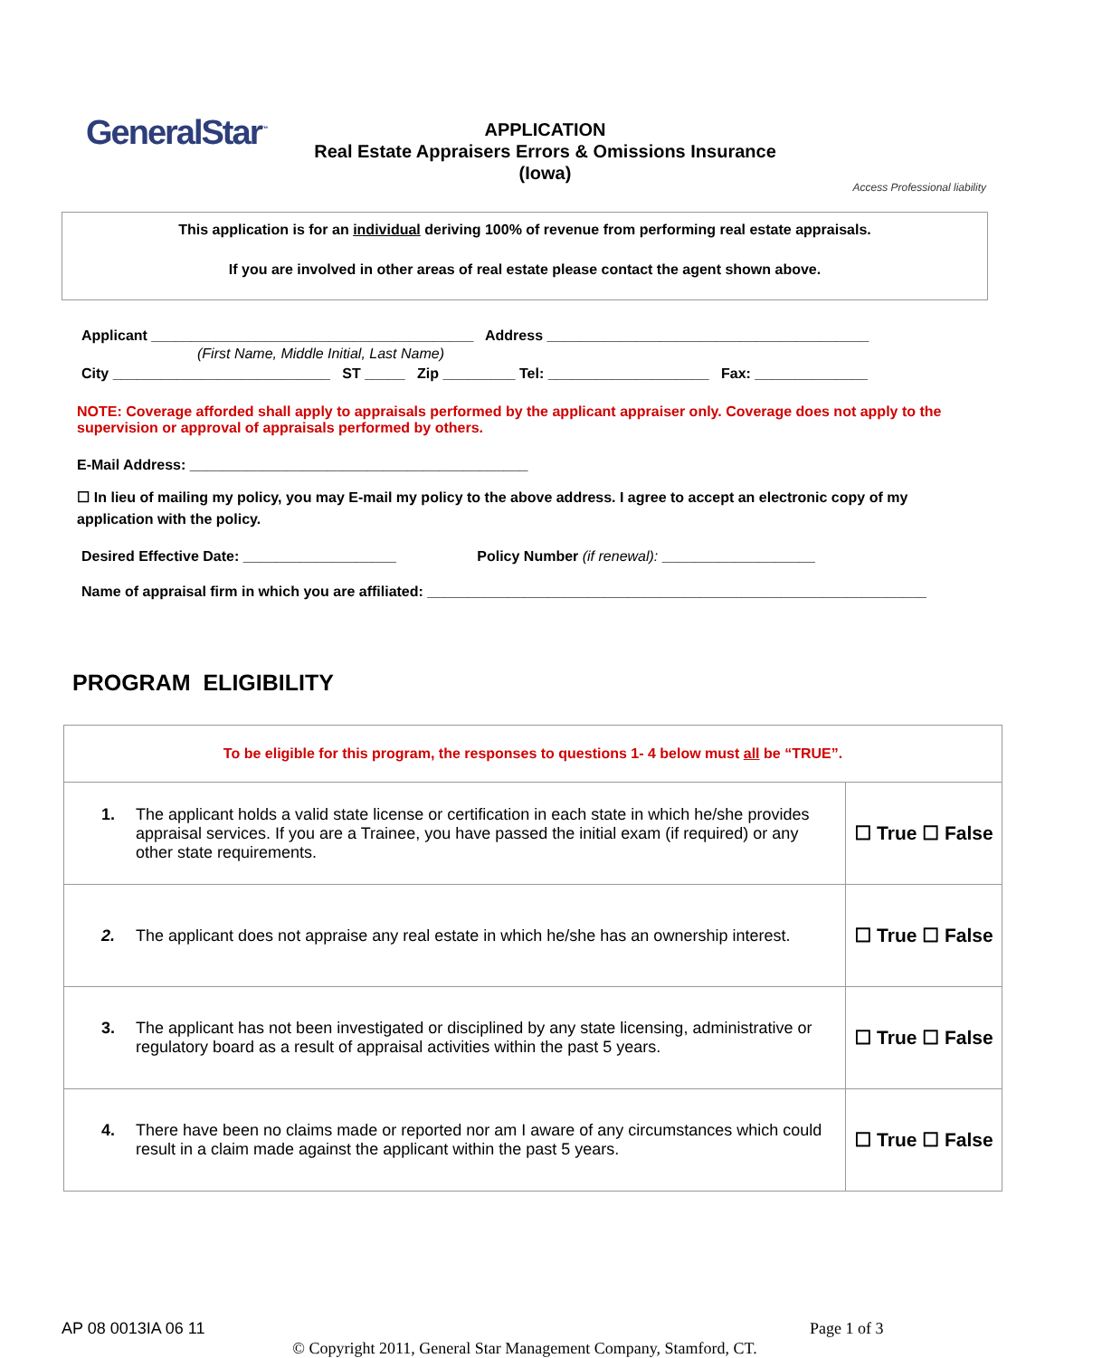GeneralStar<sup>™</sup>
APPLICATION
Real Estate Appraisers Errors & Omissions Insurance
(Iowa)
Access Professional liability
This application is for an individual deriving 100% of revenue from performing real estate appraisals.
If you are involved in other areas of real estate please contact the agent shown above.
Applicant ________________________________________ Address ________________________________________
(First Name, Middle Initial, Last Name)
City ___________________________ ST _____ Zip _________ Tel: ____________________ Fax: ______________
NOTE: Coverage afforded shall apply to appraisals performed by the applicant appraiser only. Coverage does not apply to the supervision or approval of appraisals performed by others.
E-Mail Address: __________________________________________
☐ In lieu of mailing my policy, you may E-mail my policy to the above address. I agree to accept an electronic copy of my application with the policy.
Desired Effective Date: ___________________ Policy Number (if renewal): ___________________
Name of appraisal firm in which you are affiliated: ______________________________________________________________
PROGRAM ELIGIBILITY
| To be eligible for this program, the responses to questions 1- 4 below must all be “TRUE”. | |
| 1. The applicant holds a valid state license or certification in each state in which he/she provides appraisal services. If you are a Trainee, you have passed the initial exam (if required) or any other state requirements. | ☐ True ☐ False |
| 2. The applicant does not appraise any real estate in which he/she has an ownership interest. | ☐ True ☐ False |
| 3. The applicant has not been investigated or disciplined by any state licensing, administrative or regulatory board as a result of appraisal activities within the past 5 years. | ☐ True ☐ False |
| 4. There have been no claims made or reported nor am I aware of any circumstances which could result in a claim made against the applicant within the past 5 years. | ☐ True ☐ False |
AP 08 0013IA 06 11 Page 1 of 3
© Copyright 2011, General Star Management Company, Stamford, CT.